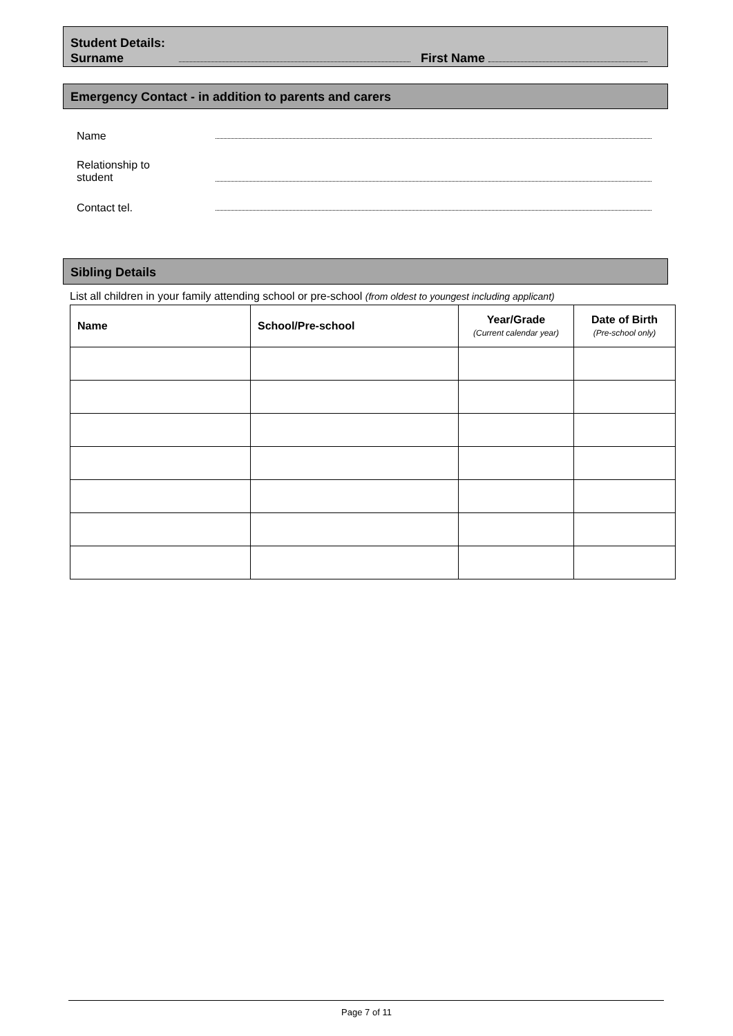Student Details:
Surname First Name
Emergency Contact - in addition to parents and carers
Name
Relationship to
student
Contact tel.
Sibling Details
List all children in your family attending school or pre-school (from oldest to youngest including applicant)
| Name | School/Pre-school | Year/Grade (Current calendar year) | Date of Birth (Pre-school only) |
| --- | --- | --- | --- |
Page 7 of 11